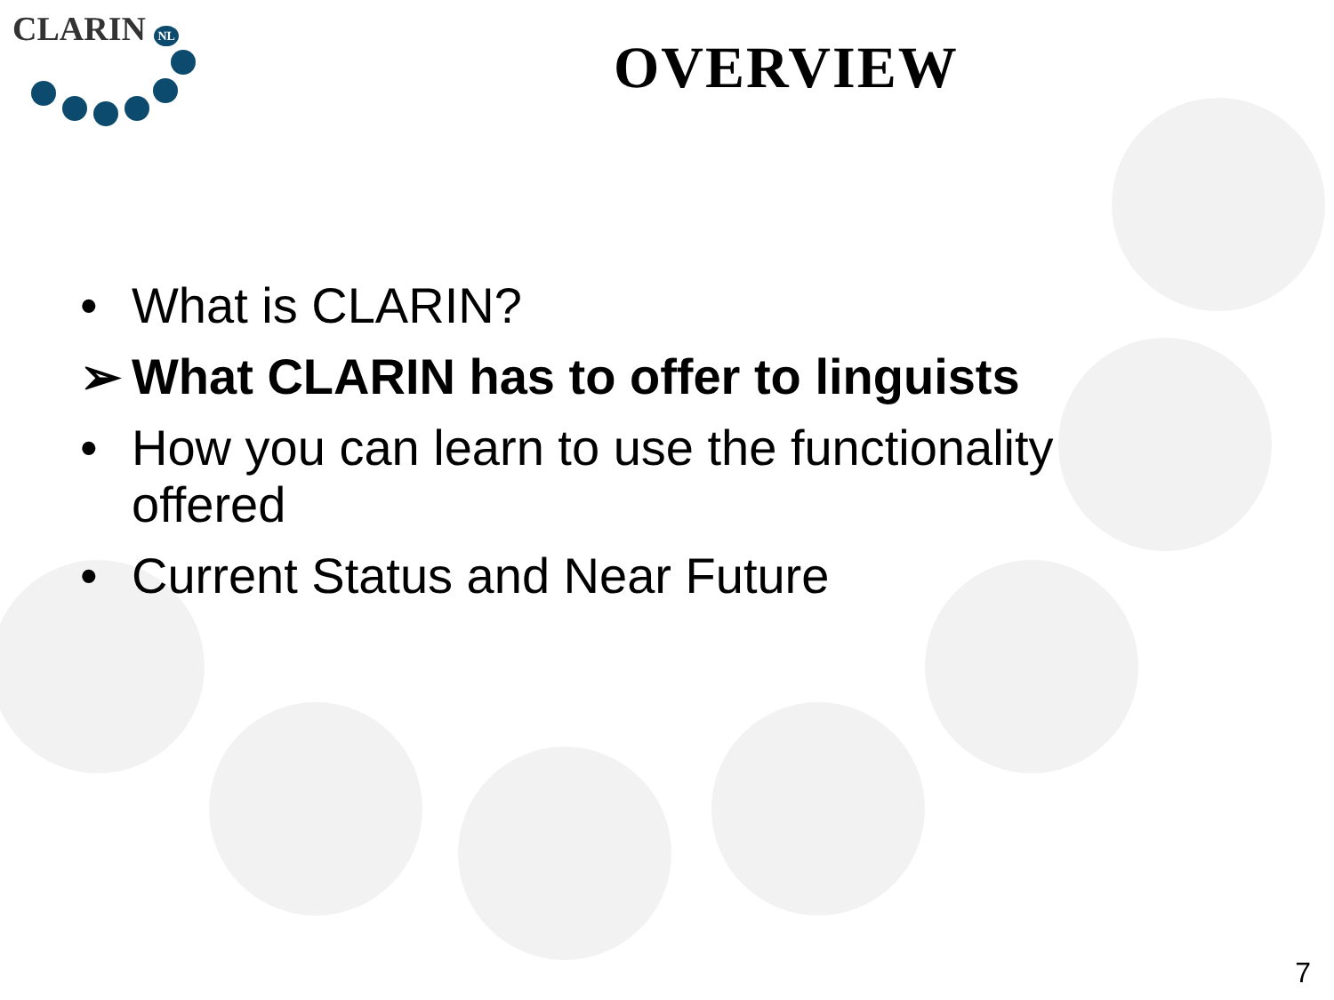CLARIN NL
OVERVIEW
• What is CLARIN?
➢ What CLARIN has to offer to linguists
• How you can learn to use the functionality offered
• Current Status and Near Future
7